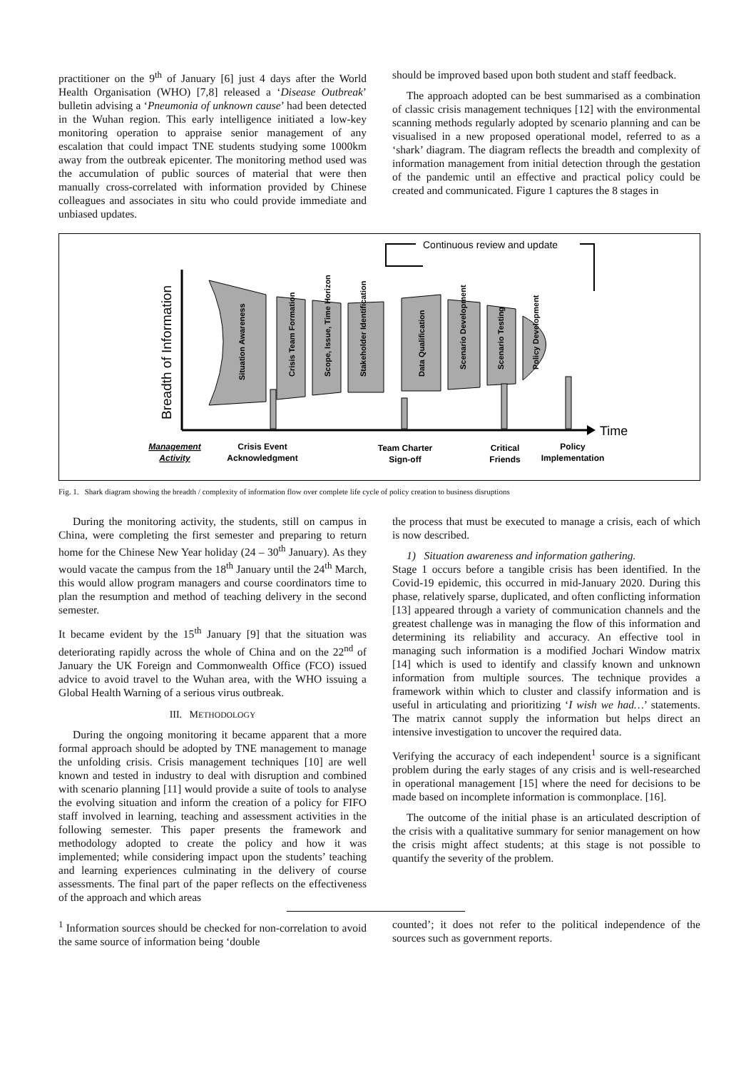practitioner on the 9<sup>th</sup> of January [6] just 4 days after the World Health Organisation (WHO) [7,8] released a ‘Disease Outbreak’ bulletin advising a ‘Pneumonia of unknown cause’ had been detected in the Wuhan region. This early intelligence initiated a low-key monitoring operation to appraise senior management of any escalation that could impact TNE students studying some 1000km away from the outbreak epicenter. The monitoring method used was the accumulation of public sources of material that were then manually cross-correlated with information provided by Chinese colleagues and associates in situ who could provide immediate and unbiased updates.
should be improved based upon both student and staff feedback.
The approach adopted can be best summarised as a combination of classic crisis management techniques [12] with the environmental scanning methods regularly adopted by scenario planning and can be visualised in a new proposed operational model, referred to as a ‘shark’ diagram. The diagram reflects the breadth and complexity of information management from initial detection through the gestation of the pandemic until an effective and practical policy could be created and communicated. Figure 1 captures the 8 stages in
Breadth of Information
Time
Continuous review and update
Situation Awareness
Crisis Team Formation
Scope, Issue, Time Horizon
Stakeholder Identification
Data Qualification
Scenario Development
Scenario Testing
Policy Development
Management
Activity
Crisis Event
Acknowledgment
Team Charter
Sign-off
Critical
Friends
Policy
Implementation
Fig. 1. Shark diagram showing the breadth / complexity of information flow over complete life cycle of policy creation to business disruptions
During the monitoring activity, the students, still on campus in China, were completing the first semester and preparing to return home for the Chinese New Year holiday (24 – 30<sup>th</sup> January). As they would vacate the campus from the 18<sup>th</sup> January until the 24<sup>th</sup> March, this would allow program managers and course coordinators time to plan the resumption and method of teaching delivery in the second semester.
It became evident by the 15<sup>th</sup> January [9] that the situation was deteriorating rapidly across the whole of China and on the 22<sup>nd</sup> of January the UK Foreign and Commonwealth Office (FCO) issued advice to avoid travel to the Wuhan area, with the WHO issuing a Global Health Warning of a serious virus outbreak.
III. METHODOLOGY
During the ongoing monitoring it became apparent that a more formal approach should be adopted by TNE management to manage the unfolding crisis. Crisis management techniques [10] are well known and tested in industry to deal with disruption and combined with scenario planning [11] would provide a suite of tools to analyse the evolving situation and inform the creation of a policy for FIFO staff involved in learning, teaching and assessment activities in the following semester. This paper presents the framework and methodology adopted to create the policy and how it was implemented; while considering impact upon the students’ teaching and learning experiences culminating in the delivery of course assessments. The final part of the paper reflects on the effectiveness of the approach and which areas
the process that must be executed to manage a crisis, each of which is now described.
1) Situation awareness and information gathering.
Stage 1 occurs before a tangible crisis has been identified. In the Covid-19 epidemic, this occurred in mid-January 2020. During this phase, relatively sparse, duplicated, and often conflicting information [13] appeared through a variety of communication channels and the greatest challenge was in managing the flow of this information and determining its reliability and accuracy. An effective tool in managing such information is a modified Jochari Window matrix [14] which is used to identify and classify known and unknown information from multiple sources. The technique provides a framework within which to cluster and classify information and is useful in articulating and prioritizing ‘I wish we had…’ statements. The matrix cannot supply the information but helps direct an intensive investigation to uncover the required data.
Verifying the accuracy of each independent<sup>1</sup> source is a significant problem during the early stages of any crisis and is well-researched in operational management [15] where the need for decisions to be made based on incomplete information is commonplace. [16].
The outcome of the initial phase is an articulated description of the crisis with a qualitative summary for senior management on how the crisis might affect students; at this stage is not possible to quantify the severity of the problem.
<sup>1</sup> Information sources should be checked for non-correlation to avoid the same source of information being ‘double
counted’; it does not refer to the political independence of the sources such as government reports.